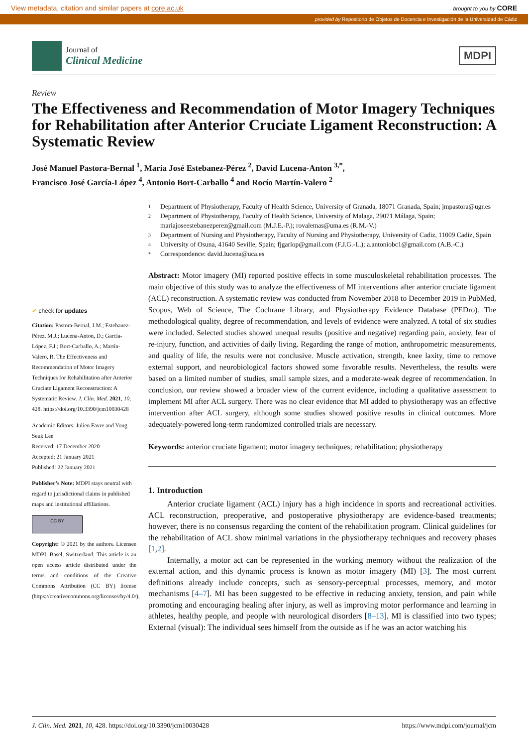View metadata, citation and similar papers at core.ac.uk brought to you by CORE
provided by Repositorio de Objetos de Docencia e Investigación de la Universidad de Cádiz
Journal of
Clinical Medicine
MDPI
Review
The Effectiveness and Recommendation of Motor Imagery Techniques for Rehabilitation after Anterior Cruciate Ligament Reconstruction: A Systematic Review
José Manuel Pastora-Bernal <sup>1</sup>, María José Estebanez-Pérez <sup>2</sup>, David Lucena-Anton <sup>3,*</sup>,
Francisco José García-López <sup>4</sup>, Antonio Bort-Carballo <sup>4</sup> and Rocío Martín-Valero <sup>2</sup>
✔ check for updates
Citation: Pastora-Bernal, J.M.; Estebanez-Pérez, M.J.; Lucena-Anton, D.; García-López, F.J.; Bort-Carballo, A.; Martín-Valero, R. The Effectiveness and Recommendation of Motor Imagery Techniques for Rehabilitation after Anterior Cruciate Ligament Reconstruction: A Systematic Review. J. Clin. Med. 2021, 10, 428. https://doi.org/10.3390/jcm10030428
Academic Editors: Julien Favre and Yong Seuk Lee
Received: 17 December 2020
Accepted: 21 January 2021
Published: 22 January 2021
Publisher’s Note: MDPI stays neutral with regard to jurisdictional claims in published maps and institutional affiliations.
CC BY
Copyright: © 2021 by the authors. Licensee MDPI, Basel, Switzerland. This article is an open access article distributed under the terms and conditions of the Creative Commons Attribution (CC BY) license (https://creativecommons.org/licenses/by/4.0/).
1 Department of Physiotherapy, Faculty of Health Science, University of Granada, 18071 Granada, Spain; jmpastora@ugr.es
2 Department of Physiotherapy, Faculty of Health Science, University of Malaga, 29071 Málaga, Spain; mariajoseestebanezperez@gmail.com (M.J.E.-P.); rovalemas@uma.es (R.M.-V.)
3 Department of Nursing and Physiotherapy, Faculty of Nursing and Physiotherapy, University of Cadiz, 11009 Cadiz, Spain
4 University of Osuna, 41640 Seville, Spain; fjgarlop@gmail.com (F.J.G.-L.); a.antoniobc1@gmail.com (A.B.-C.)
* Correspondence: david.lucena@uca.es
Abstract: Motor imagery (MI) reported positive effects in some musculoskeletal rehabilitation processes. The main objective of this study was to analyze the effectiveness of MI interventions after anterior cruciate ligament (ACL) reconstruction. A systematic review was conducted from November 2018 to December 2019 in PubMed, Scopus, Web of Science, The Cochrane Library, and Physiotherapy Evidence Database (PEDro). The methodological quality, degree of recommendation, and levels of evidence were analyzed. A total of six studies were included. Selected studies showed unequal results (positive and negative) regarding pain, anxiety, fear of re-injury, function, and activities of daily living. Regarding the range of motion, anthropometric measurements, and quality of life, the results were not conclusive. Muscle activation, strength, knee laxity, time to remove external support, and neurobiological factors showed some favorable results. Nevertheless, the results were based on a limited number of studies, small sample sizes, and a moderate-weak degree of recommendation. In conclusion, our review showed a broader view of the current evidence, including a qualitative assessment to implement MI after ACL surgery. There was no clear evidence that MI added to physiotherapy was an effective intervention after ACL surgery, although some studies showed positive results in clinical outcomes. More adequately-powered long-term randomized controlled trials are necessary.
Keywords: anterior cruciate ligament; motor imagery techniques; rehabilitation; physiotherapy
1. Introduction
Anterior cruciate ligament (ACL) injury has a high incidence in sports and recreational activities. ACL reconstruction, preoperative, and postoperative physiotherapy are evidence-based treatments; however, there is no consensus regarding the content of the rehabilitation program. Clinical guidelines for the rehabilitation of ACL show minimal variations in the physiotherapy techniques and recovery phases [1,2].
Internally, a motor act can be represented in the working memory without the realization of the external action, and this dynamic process is known as motor imagery (MI) [3]. The most current definitions already include concepts, such as sensory-perceptual processes, memory, and motor mechanisms [4–7]. MI has been suggested to be effective in reducing anxiety, tension, and pain while promoting and encouraging healing after injury, as well as improving motor performance and learning in athletes, healthy people, and people with neurological disorders [8–13]. MI is classified into two types; External (visual): The individual sees himself from the outside as if he was an actor watching his
J. Clin. Med. 2021, 10, 428. https://doi.org/10.3390/jcm10030428 https://www.mdpi.com/journal/jcm